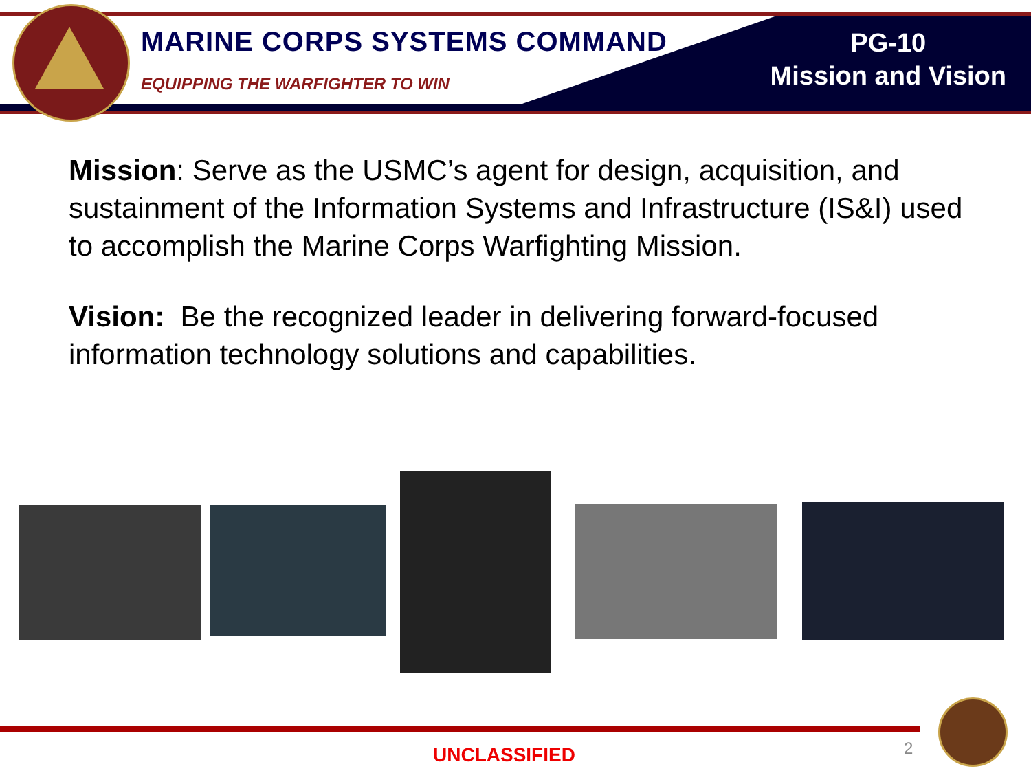MARINE CORPS SYSTEMS COMMAND
EQUIPPING THE WARFIGHTER TO WIN
PG-10
Mission and Vision
Mission: Serve as the USMC’s agent for design, acquisition, and sustainment of the Information Systems and Infrastructure (IS&I) used to accomplish the Marine Corps Warfighting Mission.
Vision: Be the recognized leader in delivering forward-focused information technology solutions and capabilities.
UNCLASSIFIED 2